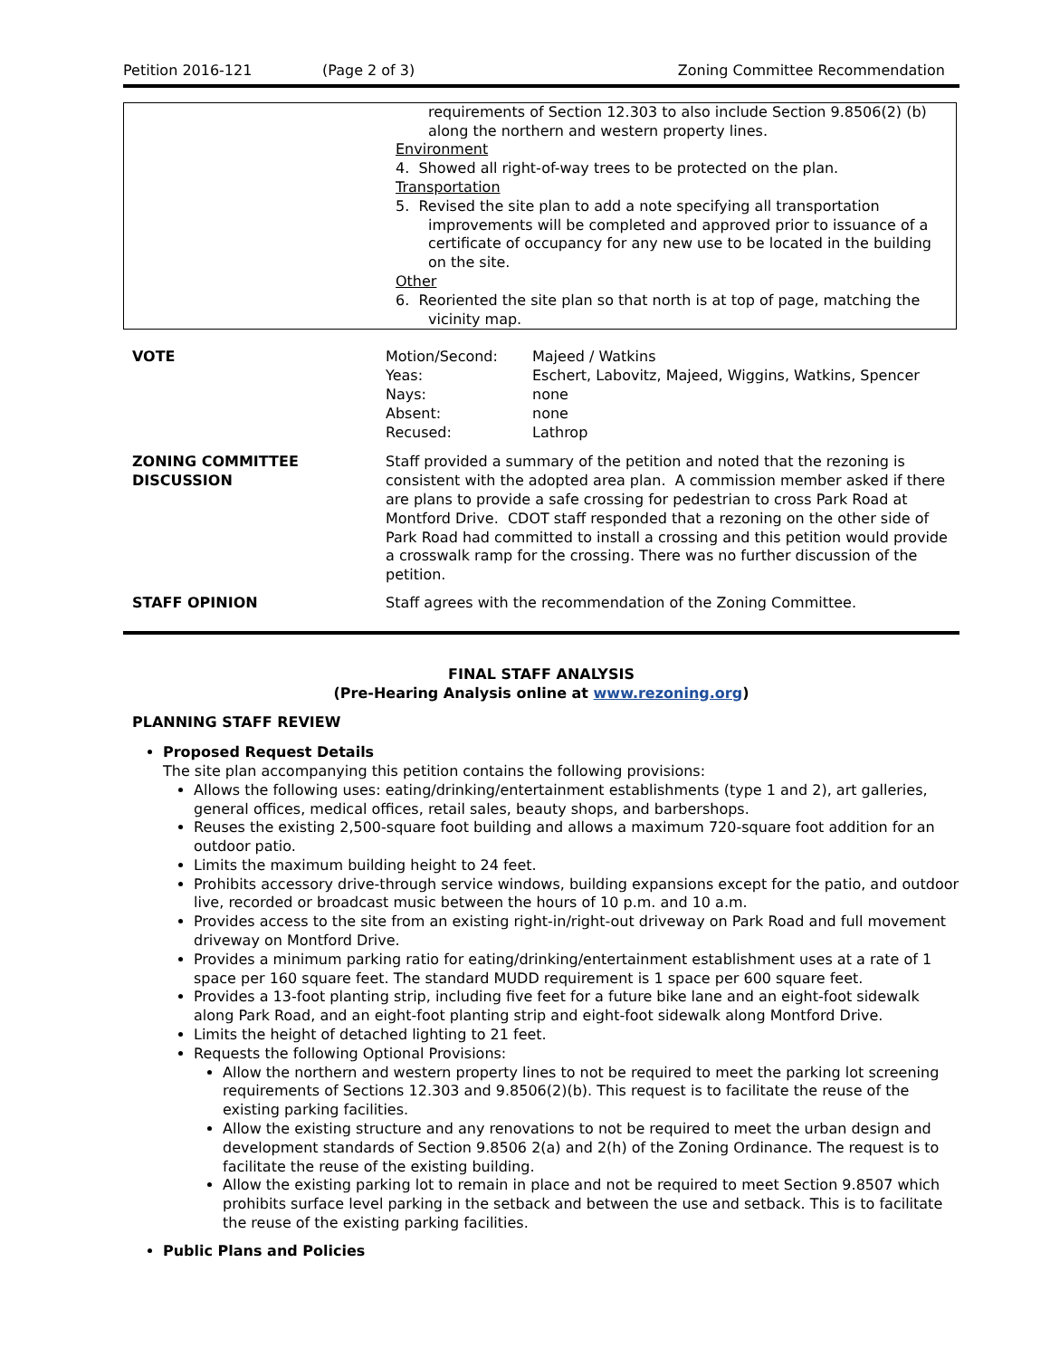Petition 2016-121 (Page 2 of 3) Zoning Committee Recommendation
| | requirements of Section 12.303 to also include Section 9.8506(2) (b) along the northern and western property lines. Environment 4. Showed all right-of-way trees to be protected on the plan. Transportation 5. Revised the site plan to add a note specifying all transportation improvements will be completed and approved prior to issuance of a certificate of occupancy for any new use to be located in the building on the site. Other 6. Reoriented the site plan so that north is at top of page, matching the vicinity map. |
| VOTE | / Motion/Second: / Majeed / Watkins / / Yeas: / Eschert, Labovitz, Majeed, Wiggins, Watkins, Spencer / / Nays: / none / / Absent: / none / / Recused: / Lathrop / |
| ZONING COMMITTEE DISCUSSION | Staff provided a summary of the petition and noted that the rezoning is consistent with the adopted area plan. A commission member asked if there are plans to provide a safe crossing for pedestrian to cross Park Road at Montford Drive. CDOT staff responded that a rezoning on the other side of Park Road had committed to install a crossing and this petition would provide a crosswalk ramp for the crossing. There was no further discussion of the petition. |
| STAFF OPINION | Staff agrees with the recommendation of the Zoning Committee. |
FINAL STAFF ANALYSIS
(Pre-Hearing Analysis online at www.rezoning.org)
PLANNING STAFF REVIEW
Proposed Request Details
The site plan accompanying this petition contains the following provisions:
Allows the following uses: eating/drinking/entertainment establishments (type 1 and 2), art galleries, general offices, medical offices, retail sales, beauty shops, and barbershops.
Reuses the existing 2,500-square foot building and allows a maximum 720-square foot addition for an outdoor patio.
Limits the maximum building height to 24 feet.
Prohibits accessory drive-through service windows, building expansions except for the patio, and outdoor live, recorded or broadcast music between the hours of 10 p.m. and 10 a.m.
Provides access to the site from an existing right-in/right-out driveway on Park Road and full movement driveway on Montford Drive.
Provides a minimum parking ratio for eating/drinking/entertainment establishment uses at a rate of 1 space per 160 square feet. The standard MUDD requirement is 1 space per 600 square feet.
Provides a 13-foot planting strip, including five feet for a future bike lane and an eight-foot sidewalk along Park Road, and an eight-foot planting strip and eight-foot sidewalk along Montford Drive.
Limits the height of detached lighting to 21 feet.
Requests the following Optional Provisions:
Allow the northern and western property lines to not be required to meet the parking lot screening requirements of Sections 12.303 and 9.8506(2)(b). This request is to facilitate the reuse of the existing parking facilities.
Allow the existing structure and any renovations to not be required to meet the urban design and development standards of Section 9.8506 2(a) and 2(h) of the Zoning Ordinance. The request is to facilitate the reuse of the existing building.
Allow the existing parking lot to remain in place and not be required to meet Section 9.8507 which prohibits surface level parking in the setback and between the use and setback. This is to facilitate the reuse of the existing parking facilities.
Public Plans and Policies